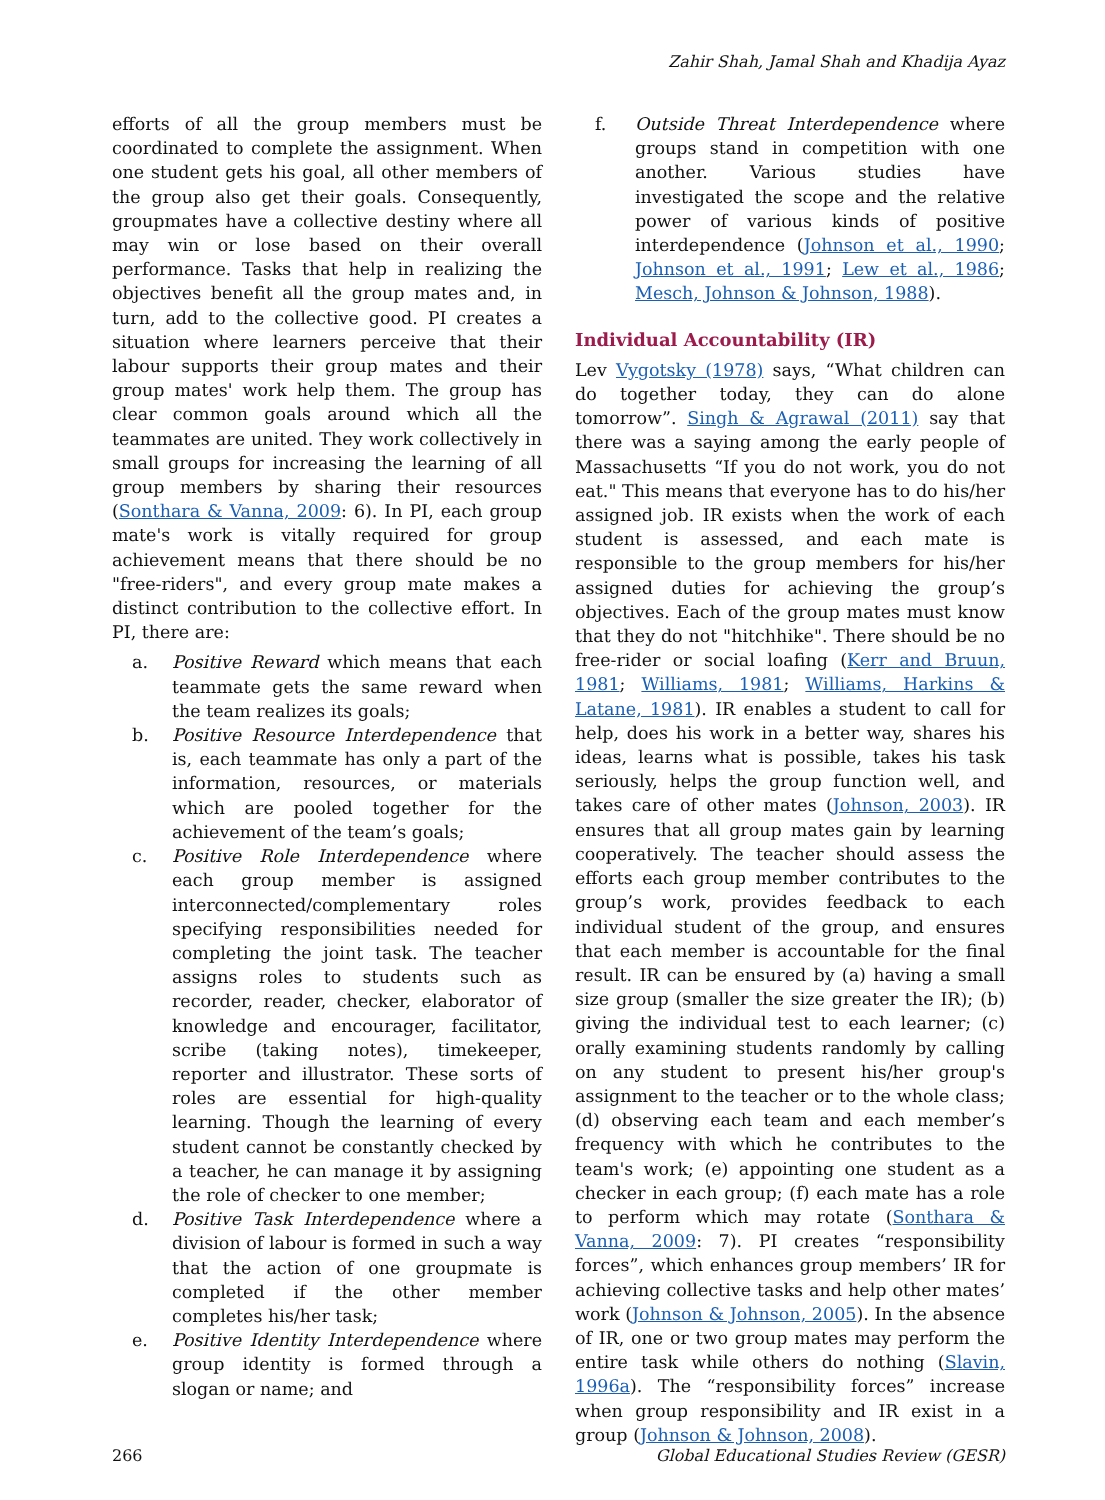Zahir Shah, Jamal Shah and Khadija Ayaz
efforts of all the group members must be coordinated to complete the assignment. When one student gets his goal, all other members of the group also get their goals. Consequently, groupmates have a collective destiny where all may win or lose based on their overall performance. Tasks that help in realizing the objectives benefit all the group mates and, in turn, add to the collective good. PI creates a situation where learners perceive that their labour supports their group mates and their group mates' work help them. The group has clear common goals around which all the teammates are united. They work collectively in small groups for increasing the learning of all group members by sharing their resources (Sonthara & Vanna, 2009: 6). In PI, each group mate's work is vitally required for group achievement means that there should be no "free-riders", and every group mate makes a distinct contribution to the collective effort. In PI, there are:
a. Positive Reward which means that each teammate gets the same reward when the team realizes its goals;
b. Positive Resource Interdependence that is, each teammate has only a part of the information, resources, or materials which are pooled together for the achievement of the team’s goals;
c. Positive Role Interdependence where each group member is assigned interconnected/complementary roles specifying responsibilities needed for completing the joint task. The teacher assigns roles to students such as recorder, reader, checker, elaborator of knowledge and encourager, facilitator, scribe (taking notes), timekeeper, reporter and illustrator. These sorts of roles are essential for high-quality learning. Though the learning of every student cannot be constantly checked by a teacher, he can manage it by assigning the role of checker to one member;
d. Positive Task Interdependence where a division of labour is formed in such a way that the action of one groupmate is completed if the other member completes his/her task;
e. Positive Identity Interdependence where group identity is formed through a slogan or name; and
f. Outside Threat Interdependence where groups stand in competition with one another. Various studies have investigated the scope and the relative power of various kinds of positive interdependence (Johnson et al., 1990; Johnson et al., 1991; Lew et al., 1986; Mesch, Johnson & Johnson, 1988).
Individual Accountability (IR)
Lev Vygotsky (1978) says, “What children can do together today, they can do alone tomorrow”. Singh & Agrawal (2011) say that there was a saying among the early people of Massachusetts “If you do not work, you do not eat." This means that everyone has to do his/her assigned job. IR exists when the work of each student is assessed, and each mate is responsible to the group members for his/her assigned duties for achieving the group’s objectives. Each of the group mates must know that they do not "hitchhike". There should be no free-rider or social loafing (Kerr and Bruun, 1981; Williams, 1981; Williams, Harkins & Latane, 1981). IR enables a student to call for help, does his work in a better way, shares his ideas, learns what is possible, takes his task seriously, helps the group function well, and takes care of other mates (Johnson, 2003). IR ensures that all group mates gain by learning cooperatively. The teacher should assess the efforts each group member contributes to the group’s work, provides feedback to each individual student of the group, and ensures that each member is accountable for the final result. IR can be ensured by (a) having a small size group (smaller the size greater the IR); (b) giving the individual test to each learner; (c) orally examining students randomly by calling on any student to present his/her group's assignment to the teacher or to the whole class; (d) observing each team and each member’s frequency with which he contributes to the team's work; (e) appointing one student as a checker in each group; (f) each mate has a role to perform which may rotate (Sonthara & Vanna, 2009: 7). PI creates “responsibility forces”, which enhances group members’ IR for achieving collective tasks and help other mates’ work (Johnson & Johnson, 2005). In the absence of IR, one or two group mates may perform the entire task while others do nothing (Slavin, 1996a). The “responsibility forces” increase when group responsibility and IR exist in a group (Johnson & Johnson, 2008).
266 Global Educational Studies Review (GESR)